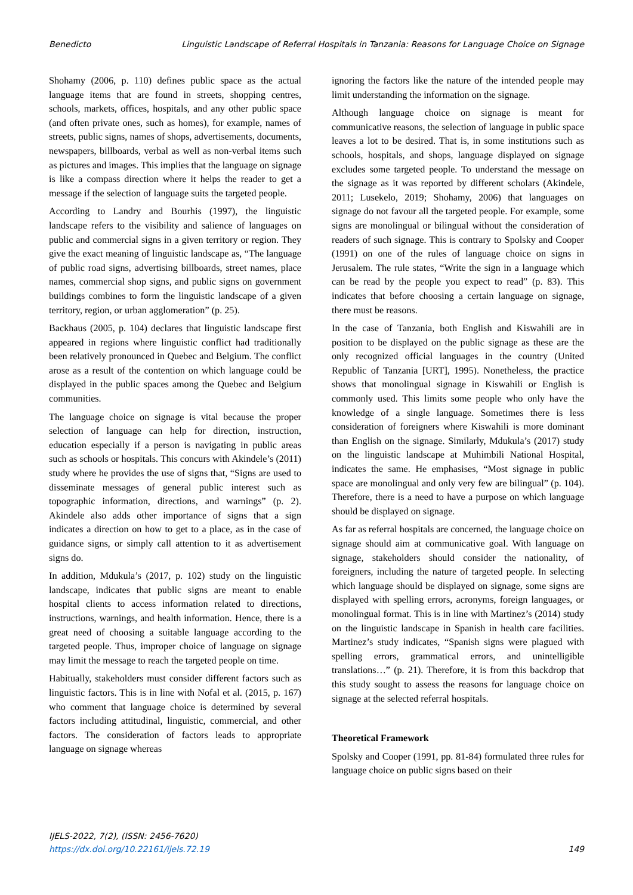Benedicto Linguistic Landscape of Referral Hospitals in Tanzania: Reasons for Language Choice on Signage
Shohamy (2006, p. 110) defines public space as the actual language items that are found in streets, shopping centres, schools, markets, offices, hospitals, and any other public space (and often private ones, such as homes), for example, names of streets, public signs, names of shops, advertisements, documents, newspapers, billboards, verbal as well as non-verbal items such as pictures and images. This implies that the language on signage is like a compass direction where it helps the reader to get a message if the selection of language suits the targeted people.
According to Landry and Bourhis (1997), the linguistic landscape refers to the visibility and salience of languages on public and commercial signs in a given territory or region. They give the exact meaning of linguistic landscape as, “The language of public road signs, advertising billboards, street names, place names, commercial shop signs, and public signs on government buildings combines to form the linguistic landscape of a given territory, region, or urban agglomeration” (p. 25).
Backhaus (2005, p. 104) declares that linguistic landscape first appeared in regions where linguistic conflict had traditionally been relatively pronounced in Quebec and Belgium. The conflict arose as a result of the contention on which language could be displayed in the public spaces among the Quebec and Belgium communities.
The language choice on signage is vital because the proper selection of language can help for direction, instruction, education especially if a person is navigating in public areas such as schools or hospitals. This concurs with Akindele’s (2011) study where he provides the use of signs that, “Signs are used to disseminate messages of general public interest such as topographic information, directions, and warnings” (p. 2). Akindele also adds other importance of signs that a sign indicates a direction on how to get to a place, as in the case of guidance signs, or simply call attention to it as advertisement signs do.
In addition, Mdukula’s (2017, p. 102) study on the linguistic landscape, indicates that public signs are meant to enable hospital clients to access information related to directions, instructions, warnings, and health information. Hence, there is a great need of choosing a suitable language according to the targeted people. Thus, improper choice of language on signage may limit the message to reach the targeted people on time.
Habitually, stakeholders must consider different factors such as linguistic factors. This is in line with Nofal et al. (2015, p. 167) who comment that language choice is determined by several factors including attitudinal, linguistic, commercial, and other factors. The consideration of factors leads to appropriate language on signage whereas
ignoring the factors like the nature of the intended people may limit understanding the information on the signage.
Although language choice on signage is meant for communicative reasons, the selection of language in public space leaves a lot to be desired. That is, in some institutions such as schools, hospitals, and shops, language displayed on signage excludes some targeted people. To understand the message on the signage as it was reported by different scholars (Akindele, 2011; Lusekelo, 2019; Shohamy, 2006) that languages on signage do not favour all the targeted people. For example, some signs are monolingual or bilingual without the consideration of readers of such signage. This is contrary to Spolsky and Cooper (1991) on one of the rules of language choice on signs in Jerusalem. The rule states, “Write the sign in a language which can be read by the people you expect to read” (p. 83). This indicates that before choosing a certain language on signage, there must be reasons.
In the case of Tanzania, both English and Kiswahili are in position to be displayed on the public signage as these are the only recognized official languages in the country (United Republic of Tanzania [URT], 1995). Nonetheless, the practice shows that monolingual signage in Kiswahili or English is commonly used. This limits some people who only have the knowledge of a single language. Sometimes there is less consideration of foreigners where Kiswahili is more dominant than English on the signage. Similarly, Mdukula’s (2017) study on the linguistic landscape at Muhimbili National Hospital, indicates the same. He emphasises, “Most signage in public space are monolingual and only very few are bilingual” (p. 104). Therefore, there is a need to have a purpose on which language should be displayed on signage.
As far as referral hospitals are concerned, the language choice on signage should aim at communicative goal. With language on signage, stakeholders should consider the nationality, of foreigners, including the nature of targeted people. In selecting which language should be displayed on signage, some signs are displayed with spelling errors, acronyms, foreign languages, or monolingual format. This is in line with Martinez’s (2014) study on the linguistic landscape in Spanish in health care facilities. Martinez’s study indicates, “Spanish signs were plagued with spelling errors, grammatical errors, and unintelligible translations…” (p. 21). Therefore, it is from this backdrop that this study sought to assess the reasons for language choice on signage at the selected referral hospitals.
Theoretical Framework
Spolsky and Cooper (1991, pp. 81-84) formulated three rules for language choice on public signs based on their
IJELS-2022, 7(2), (ISSN: 2456-7620)
https://dx.doi.org/10.22161/ijels.72.19
149